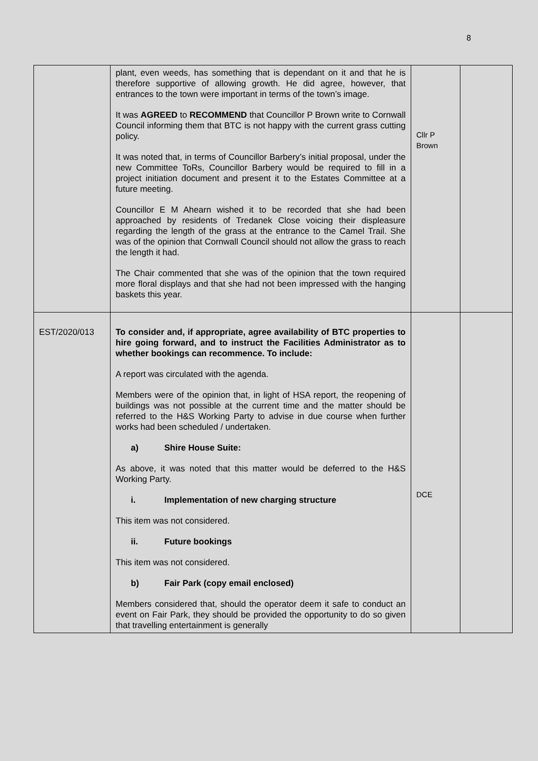8
| | plant, even weeds, has something that is dependant on it and that he is therefore supportive of allowing growth. He did agree, however, that entrances to the town were important in terms of the town’s image. It was AGREED to RECOMMEND that Councillor P Brown write to Cornwall Council informing them that BTC is not happy with the current grass cutting policy. It was noted that, in terms of Councillor Barbery’s initial proposal, under the new Committee ToRs, Councillor Barbery would be required to fill in a project initiation document and present it to the Estates Committee at a future meeting. Councillor E M Ahearn wished it to be recorded that she had been approached by residents of Tredanek Close voicing their displeasure regarding the length of the grass at the entrance to the Camel Trail. She was of the opinion that Cornwall Council should not allow the grass to reach the length it had. The Chair commented that she was of the opinion that the town required more floral displays and that she had not been impressed with the hanging baskets this year. | Cllr P Brown | |
| EST/2020/013 | To consider and, if appropriate, agree availability of BTC properties to hire going forward, and to instruct the Facilities Administrator as to whether bookings can recommence. To include: A report was circulated with the agenda. Members were of the opinion that, in light of HSA report, the reopening of buildings was not possible at the current time and the matter should be referred to the H&S Working Party to advise in due course when further works had been scheduled / undertaken. a) Shire House Suite: As above, it was noted that this matter would be deferred to the H&S Working Party. i. Implementation of new charging structure This item was not considered. ii. Future bookings This item was not considered. b) Fair Park (copy email enclosed) Members considered that, should the operator deem it safe to conduct an event on Fair Park, they should be provided the opportunity to do so given that travelling entertainment is generally | DCE | |